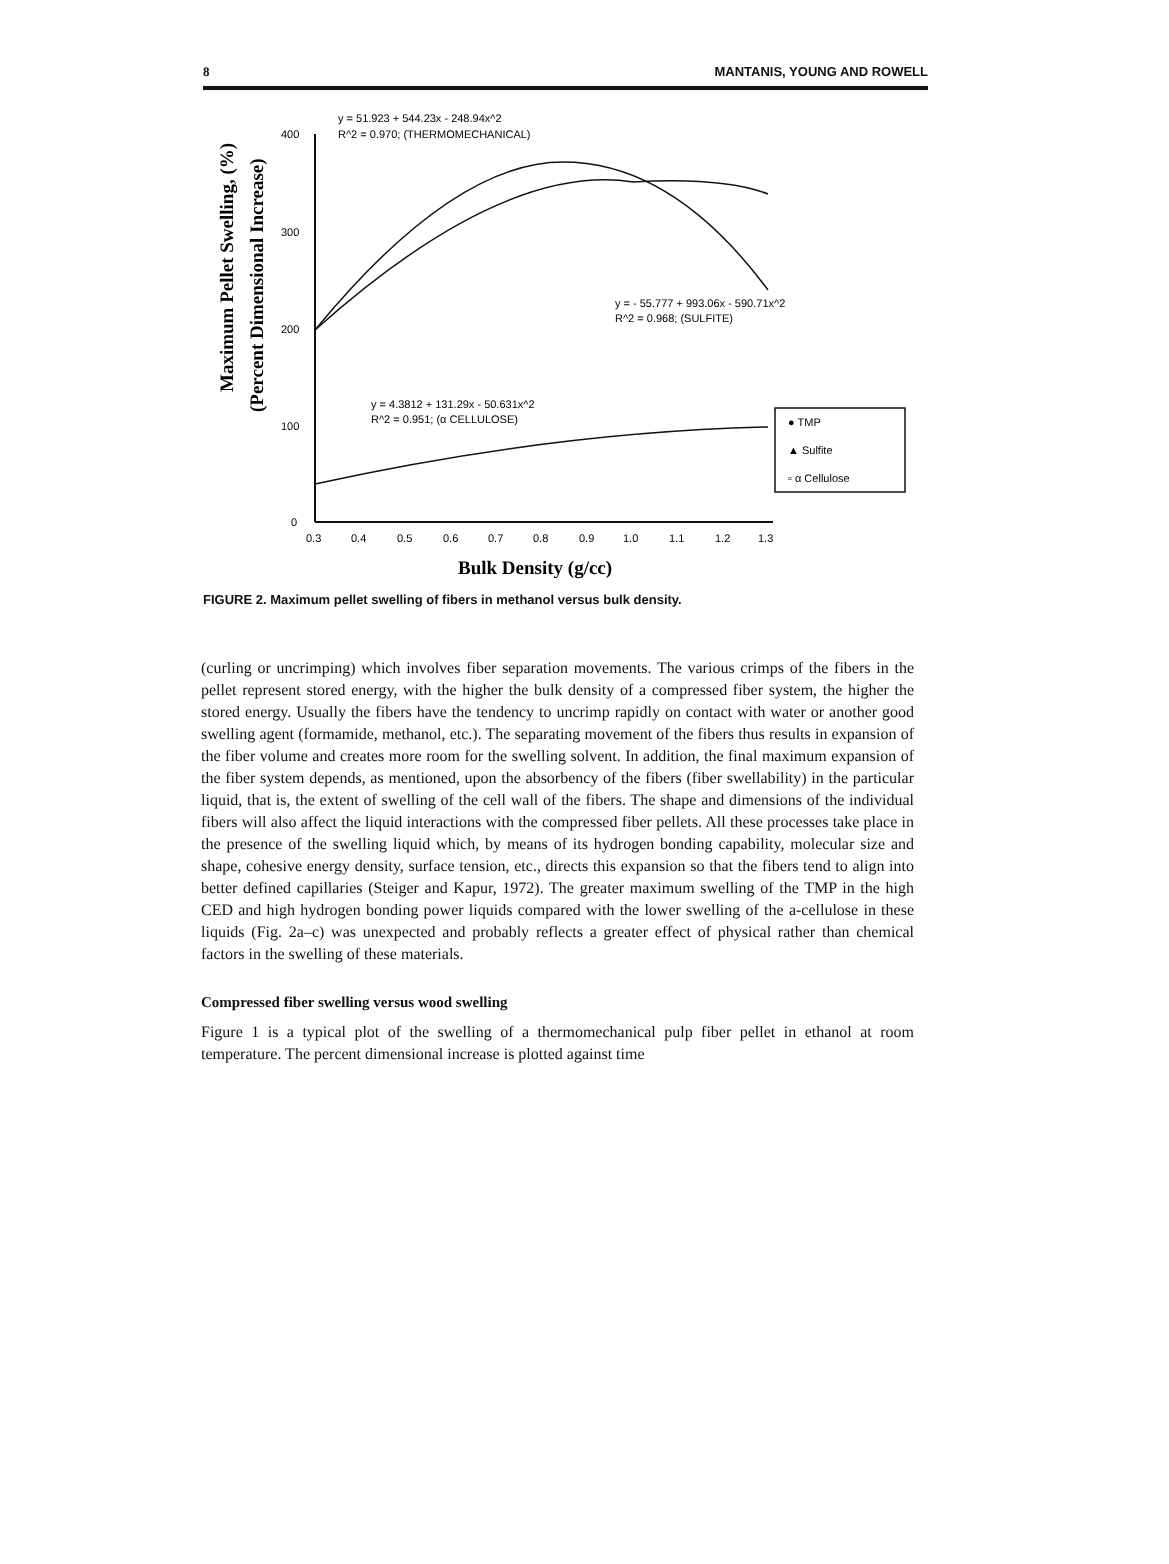8 MANTANIS, YOUNG AND ROWELL
Maximum Pellet Swelling, (%)
(Percent Dimensional Increase)
400
300
200
100
0
0.3
0.4
0.5
0.6
0.7
0.8
0.9
1.0
1.1
1.2
1.3
Bulk Density (g/cc)
y = 51.923 + 544.23x - 248.94x^2
R^2 = 0.970; (THERMOMECHANICAL)
y = - 55.777 + 993.06x - 590.71x^2
R^2 = 0.968; (SULFITE)
y = 4.3812 + 131.29x - 50.631x^2
R^2 = 0.951; (α CELLULOSE)
● TMP
▲ Sulfite
▫ α Cellulose
FIGURE 2. Maximum pellet swelling of fibers in methanol versus bulk density.
(curling or uncrimping) which involves fiber separation movements. The various crimps of the fibers in the pellet represent stored energy, with the higher the bulk density of a compressed fiber system, the higher the stored energy. Usually the fibers have the tendency to uncrimp rapidly on contact with water or another good swelling agent (formamide, methanol, etc.). The separating movement of the fibers thus results in expansion of the fiber volume and creates more room for the swelling solvent. In addition, the final maximum expansion of the fiber system depends, as mentioned, upon the absorbency of the fibers (fiber swellability) in the particular liquid, that is, the extent of swelling of the cell wall of the fibers. The shape and dimensions of the individual fibers will also affect the liquid interactions with the compressed fiber pellets. All these processes take place in the presence of the swelling liquid which, by means of its hydrogen bonding capability, molecular size and shape, cohesive energy density, surface tension, etc., directs this expansion so that the fibers tend to align into better defined capillaries (Steiger and Kapur, 1972). The greater maximum swelling of the TMP in the high CED and high hydrogen bonding power liquids compared with the lower swelling of the a-cellulose in these liquids (Fig. 2a–c) was unexpected and probably reflects a greater effect of physical rather than chemical factors in the swelling of these materials.
Compressed fiber swelling versus wood swelling
Figure 1 is a typical plot of the swelling of a thermomechanical pulp fiber pellet in ethanol at room temperature. The percent dimensional increase is plotted against time